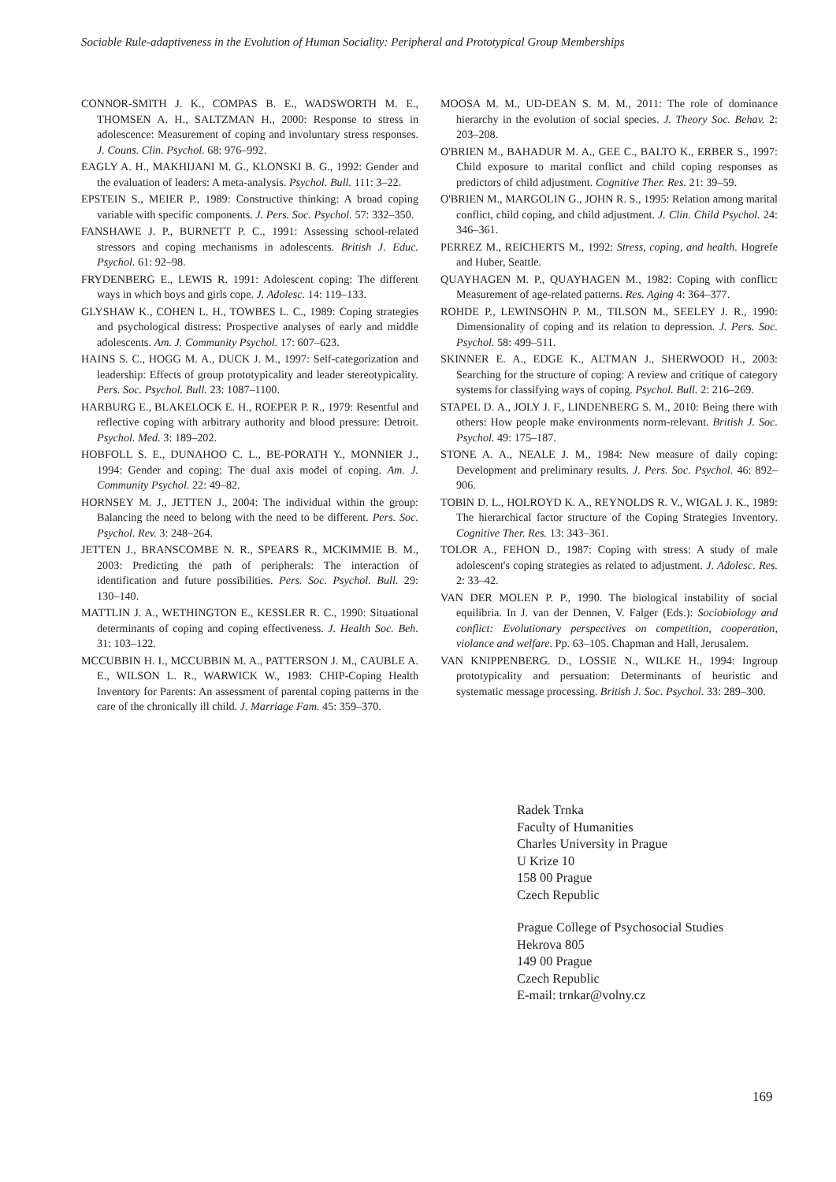Sociable Rule-adaptiveness in the Evolution of Human Sociality: Peripheral and Prototypical Group Memberships
CONNOR-SMITH J. K., COMPAS B. E., WADSWORTH M. E., THOMSEN A. H., SALTZMAN H., 2000: Response to stress in adolescence: Measurement of coping and involuntary stress responses. J. Couns. Clin. Psychol. 68: 976–992.
EAGLY A. H., MAKHIJANI M. G., KLONSKI B. G., 1992: Gender and the evaluation of leaders: A meta-analysis. Psychol. Bull. 111: 3–22.
EPSTEIN S., MEIER P., 1989: Constructive thinking: A broad coping variable with specific components. J. Pers. Soc. Psychol. 57: 332–350.
FANSHAWE J. P., BURNETT P. C., 1991: Assessing school-related stressors and coping mechanisms in adolescents. British J. Educ. Psychol. 61: 92–98.
FRYDENBERG E., LEWIS R. 1991: Adolescent coping: The different ways in which boys and girls cope. J. Adolesc. 14: 119–133.
GLYSHAW K., COHEN L. H., TOWBES L. C., 1989: Coping strategies and psychological distress: Prospective analyses of early and middle adolescents. Am. J. Community Psychol. 17: 607–623.
HAINS S. C., HOGG M. A., DUCK J. M., 1997: Self-categorization and leadership: Effects of group prototypicality and leader stereotypicality. Pers. Soc. Psychol. Bull. 23: 1087–1100.
HARBURG E., BLAKELOCK E. H., ROEPER P. R., 1979: Resentful and reflective coping with arbitrary authority and blood pressure: Detroit. Psychol. Med. 3: 189–202.
HOBFOLL S. E., DUNAHOO C. L., BE-PORATH Y., MONNIER J., 1994: Gender and coping: The dual axis model of coping. Am. J. Community Psychol. 22: 49–82.
HORNSEY M. J., JETTEN J., 2004: The individual within the group: Balancing the need to belong with the need to be different. Pers. Soc. Psychol. Rev. 3: 248–264.
JETTEN J., BRANSCOMBE N. R., SPEARS R., MCKIMMIE B. M., 2003: Predicting the path of peripherals: The interaction of identification and future possibilities. Pers. Soc. Psychol. Bull. 29: 130–140.
MATTLIN J. A., WETHINGTON E., KESSLER R. C., 1990: Situational determinants of coping and coping effectiveness. J. Health Soc. Beh. 31: 103–122.
MCCUBBIN H. I., MCCUBBIN M. A., PATTERSON J. M., CAUBLE A. E., WILSON L. R., WARWICK W., 1983: CHIP-Coping Health Inventory for Parents: An assessment of parental coping patterns in the care of the chronically ill child. J. Marriage Fam. 45: 359–370.
MOOSA M. M., UD-DEAN S. M. M., 2011: The role of dominance hierarchy in the evolution of social species. J. Theory Soc. Behav. 2: 203–208.
O'BRIEN M., BAHADUR M. A., GEE C., BALTO K., ERBER S., 1997: Child exposure to marital conflict and child coping responses as predictors of child adjustment. Cognitive Ther. Res. 21: 39–59.
O'BRIEN M., MARGOLIN G., JOHN R. S., 1995: Relation among marital conflict, child coping, and child adjustment. J. Clin. Child Psychol. 24: 346–361.
PERREZ M., REICHERTS M., 1992: Stress, coping, and health. Hogrefe and Huber, Seattle.
QUAYHAGEN M. P., QUAYHAGEN M., 1982: Coping with conflict: Measurement of age-related patterns. Res. Aging 4: 364–377.
ROHDE P., LEWINSOHN P. M., TILSON M., SEELEY J. R., 1990: Dimensionality of coping and its relation to depression. J. Pers. Soc. Psychol. 58: 499–511.
SKINNER E. A., EDGE K., ALTMAN J., SHERWOOD H., 2003: Searching for the structure of coping: A review and critique of category systems for classifying ways of coping. Psychol. Bull. 2: 216–269.
STAPEL D. A., JOLY J. F., LINDENBERG S. M., 2010: Being there with others: How people make environments norm-relevant. British J. Soc. Psychol. 49: 175–187.
STONE A. A., NEALE J. M., 1984: New measure of daily coping: Development and preliminary results. J. Pers. Soc. Psychol. 46: 892–906.
TOBIN D. L., HOLROYD K. A., REYNOLDS R. V., WIGAL J. K., 1989: The hierarchical factor structure of the Coping Strategies Inventory. Cognitive Ther. Res. 13: 343–361.
TOLOR A., FEHON D., 1987: Coping with stress: A study of male adolescent's coping strategies as related to adjustment. J. Adolesc. Res. 2: 33–42.
VAN DER MOLEN P. P., 1990. The biological instability of social equilibria. In J. van der Dennen, V. Falger (Eds.): Sociobiology and conflict: Evolutionary perspectives on competition, cooperation, violance and welfare. Pp. 63–105. Chapman and Hall, Jerusalem.
VAN KNIPPENBERG. D., LOSSIE N., WILKE H., 1994: Ingroup prototypicality and persuation: Determinants of heuristic and systematic message processing. British J. Soc. Psychol. 33: 289–300.
Radek Trnka
Faculty of Humanities
Charles University in Prague
U Krize 10
158 00 Prague
Czech Republic
Prague College of Psychosocial Studies
Hekrova 805
149 00 Prague
Czech Republic
E-mail: trnkar@volny.cz
169